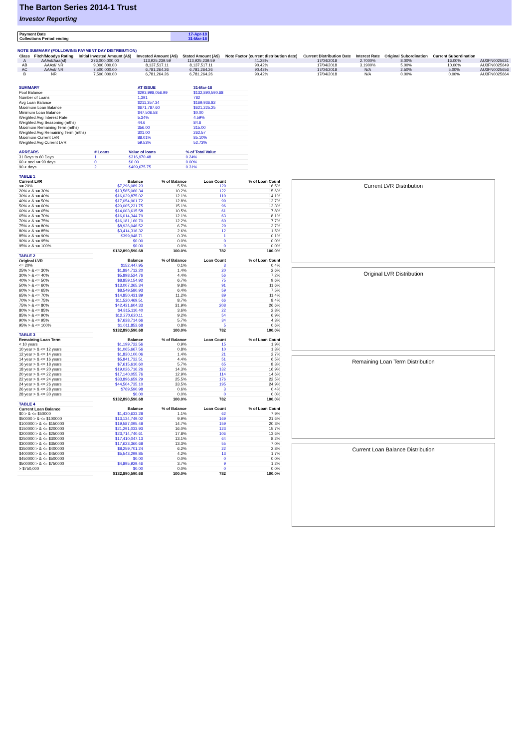The Barton Series 2014-1 Trust
Investor Reporting
| Payment Date | 17-Apr-18 |
| Collections Period ending | 31-Mar-18 |
NOTE SUMMARY (FOLLOWING PAYMENT DAY DISTRIBUTION)
| Class | Fitch/Moodys Rating | Initial Invested Amount (A$) | Invested Amount (A$) | Stated Amount (A$) | Note Factor (current distribution date) | Current Distribution Date | Interest Rate | Original Subordination | Current Subordination | |
| --- | --- | --- | --- | --- | --- | --- | --- | --- | --- | --- |
| A | AAAsf/Aaa(sf) | 276,000,000.00 | 113,925,239.59 | 113,925,239.59 | 41.28% | 17/04/2018 | 2.7000% | 8.00% | 16.00% | AU3FN0025631 |
| AB | AAAsf/ NR | 9,000,000.00 | 8,137,517.11 | 8,137,517.11 | 90.42% | 17/04/2018 | 3.1900% | 5.00% | 10.00% | AU3FN0025649 |
| AC | AAAsf/ NR | 7,500,000.00 | 6,781,264.26 | 6,781,264.26 | 90.42% | 17/04/2018 | N/A | 2.50% | 5.00% | AU3FN0025656 |
| B | NR | 7,500,000.00 | 6,781,264.26 | 6,781,264.26 | 90.42% | 17/04/2018 | N/A | 0.00% | 0.00% | AU3FN0025664 |
| SUMMARY | AT ISSUE | 31-Mar-18 |
| Pool Balance | $293,998,056.99 | $132,890,590.68 |
| Number of Loans | 1,391 | 782 |
| Avg Loan Balance | $211,357.34 | $169,936.82 |
| Maximum Loan Balance | $671,787.60 | $621,225.25 |
| Minimum Loan Balance | $47,506.58 | $0.00 |
| Weighted Avg Interest Rate | 5.34% | 4.59% |
| Weighted Avg Seasoning (mths) | 44.6 | 84.6 |
| Maximum Remaining Term (mths) | 356.00 | 315.00 |
| Weighted Avg Remaining Term (mths) | 301.00 | 262.57 |
| Maximum Current LVR | 88.01% | 85.10% |
| Weighted Avg Current LVR | 59.53% | 52.73% |
| ARREARS | # Loans | Value of loans | % of Total Value |
| 31 Days to 60 Days | 1 | $316,970.48 | 0.24% |
| 60 > and <= 90 days | 0 | $0.00 | 0.00% |
| 90 > days | 2 | $409,675.75 | 0.31% |
| TABLE 1 | | | | |
| Current LVR | Balance | % of Balance | Loan Count | % of Loan Count |
| <= 20% | $7,296,089.23 | 5.5% | 129 | 16.5% |
| 20% > & <= 30% | $13,565,060.34 | 10.2% | 122 | 15.6% |
| 30% > & <= 40% | $16,029,875.02 | 12.1% | 110 | 14.1% |
| 40% > & <= 50% | $17,054,901.72 | 12.8% | 99 | 12.7% |
| 50% > & <= 60% | $20,005,231.75 | 15.1% | 96 | 12.3% |
| 60% > & <= 65% | $14,003,615.58 | 10.5% | 61 | 7.8% |
| 65% > & <= 70% | $16,014,344.79 | 12.1% | 63 | 8.1% |
| 70% > & <= 75% | $16,181,160.70 | 12.2% | 60 | 7.7% |
| 75% > & <= 80% | $8,926,046.52 | 6.7% | 29 | 3.7% |
| 80% > & <= 85% | $3,414,316.32 | 2.6% | 12 | 1.5% |
| 85% > & <= 90% | $399,948.71 | 0.3% | 1 | 0.1% |
| 90% > & <= 95% | $0.00 | 0.0% | 0 | 0.0% |
| 95% > & <= 100% | $0.00 | 0.0% | 0 | 0.0% |
| | $132,890,590.68 | 100.0% | 782 | 100.0% |
| TABLE 2 | | | | |
| Original LVR | Balance | % of Balance | Loan Count | % of Loan Count |
| <= 20% | $152,447.95 | 0.1% | 3 | 0.4% |
| 25% > & <= 30% | $1,884,712.20 | 1.4% | 20 | 2.6% |
| 30% > & <= 40% | $5,898,524.76 | 4.4% | 56 | 7.2% |
| 40% > & <= 50% | $8,859,154.92 | 6.7% | 75 | 9.6% |
| 50% > & <= 60% | $13,007,365.34 | 9.8% | 91 | 11.6% |
| 60% > & <= 65% | $8,549,580.93 | 6.4% | 59 | 7.5% |
| 65% > & <= 70% | $14,850,431.89 | 11.2% | 89 | 11.4% |
| 70% > & <= 75% | $11,520,469.51 | 8.7% | 66 | 8.4% |
| 75% > & <= 80% | $42,431,604.33 | 31.9% | 208 | 26.6% |
| 80% > & <= 85% | $4,815,110.40 | 3.6% | 22 | 2.8% |
| 85% > & <= 90% | $12,270,620.11 | 9.2% | 54 | 6.9% |
| 90% > & <= 95% | $7,638,714.66 | 5.7% | 34 | 4.3% |
| 95% > & <= 100% | $1,011,853.68 | 0.8% | 5 | 0.6% |
| | $132,890,590.68 | 100.0% | 782 | 100.0% |
| TABLE 3 | | | | |
| Remaining Loan Term | Balance | % of Balance | Loan Count | % of Loan Count |
| < 10 years | $1,199,722.56 | 0.9% | 15 | 1.9% |
| 10 year > & <= 12 years | $1,065,667.56 | 0.8% | 10 | 1.3% |
| 12 year > & <= 14 years | $1,830,100.06 | 1.4% | 21 | 2.7% |
| 14 year > & <= 16 years | $5,841,732.51 | 4.4% | 51 | 6.5% |
| 16 year > & <= 18 years | $7,615,610.60 | 5.7% | 65 | 8.3% |
| 18 year > & <= 20 years | $19,026,716.26 | 14.3% | 132 | 16.9% |
| 20 year > & <= 22 years | $17,140,055.76 | 12.9% | 114 | 14.6% |
| 22 year > & <= 24 years | $33,896,659.29 | 25.5% | 176 | 22.5% |
| 24 year > & <= 26 years | $44,504,735.10 | 33.5% | 195 | 24.9% |
| 26 year > & <= 28 years | $769,590.98 | 0.6% | 3 | 0.4% |
| 28 year > & <= 30 years | $0.00 | 0.0% | 0 | 0.0% |
| | $132,890,590.68 | 100.0% | 782 | 100.0% |
| TABLE 4 | | | | |
| Current Loan Balance | Balance | % of Balance | Loan Count | % of Loan Count |
| $0 > & <= $50000 | $1,430,633.28 | 1.1% | 62 | 7.9% |
| $50000 > & <= $100000 | $13,134,749.02 | 9.9% | 169 | 21.6% |
| $100000 > & <= $150000 | $19,587,095.48 | 14.7% | 159 | 20.3% |
| $150000 > & <= $200000 | $21,291,033.93 | 16.0% | 123 | 15.7% |
| $200000 > & <= $250000 | $23,714,740.61 | 17.8% | 106 | 13.6% |
| $250000 > & <= $300000 | $17,410,047.13 | 13.1% | 64 | 8.2% |
| $300000 > & <= $350000 | $17,623,360.68 | 13.3% | 55 | 7.0% |
| $350000 > & <= $400000 | $8,259,701.24 | 6.2% | 22 | 2.8% |
| $400000 > & <= $450000 | $5,543,299.85 | 4.2% | 13 | 1.7% |
| $450000 > & <= $500000 | $0.00 | 0.0% | 0 | 0.0% |
| $500000 > & <= $750000 | $4,895,929.46 | 3.7% | 9 | 1.2% |
| > $750,000 | $0.00 | 0.0% | 0 | 0.0% |
| | $132,890,590.68 | 100.0% | 782 | 100.0% |
Current LVR Distribution
Original LVR Distribution
Remaining Loan Term Distribution
Current Loan Balance Distribution